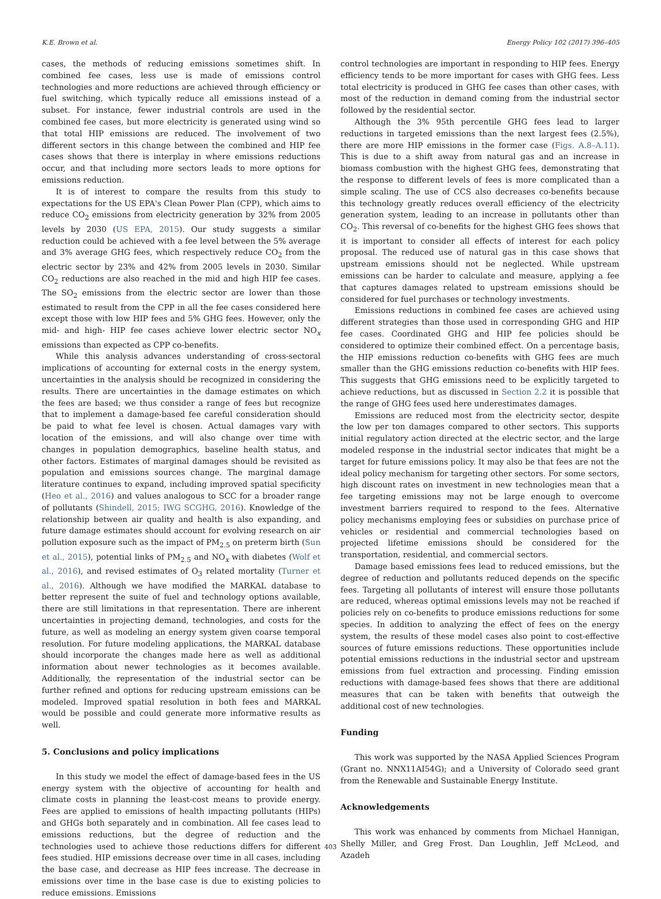K.E. Brown et al. Energy Policy 102 (2017) 396–405
cases, the methods of reducing emissions sometimes shift. In combined fee cases, less use is made of emissions control technologies and more reductions are achieved through efficiency or fuel switching, which typically reduce all emissions instead of a subset. For instance, fewer industrial controls are used in the combined fee cases, but more electricity is generated using wind so that total HIP emissions are reduced. The involvement of two different sectors in this change between the combined and HIP fee cases shows that there is interplay in where emissions reductions occur, and that including more sectors leads to more options for emissions reduction.
It is of interest to compare the results from this study to expectations for the US EPA's Clean Power Plan (CPP), which aims to reduce CO<sub>2</sub> emissions from electricity generation by 32% from 2005 levels by 2030 (US EPA, 2015). Our study suggests a similar reduction could be achieved with a fee level between the 5% average and 3% average GHG fees, which respectively reduce CO<sub>2</sub> from the electric sector by 23% and 42% from 2005 levels in 2030. Similar CO<sub>2</sub> reductions are also reached in the mid and high HIP fee cases. The SO<sub>2</sub> emissions from the electric sector are lower than those estimated to result from the CPP in all the fee cases considered here except those with low HIP fees and 5% GHG fees. However, only the mid- and high- HIP fee cases achieve lower electric sector NO<sub>x</sub> emissions than expected as CPP co-benefits.
While this analysis advances understanding of cross-sectoral implications of accounting for external costs in the energy system, uncertainties in the analysis should be recognized in considering the results. There are uncertainties in the damage estimates on which the fees are based; we thus consider a range of fees but recognize that to implement a damage-based fee careful consideration should be paid to what fee level is chosen. Actual damages vary with location of the emissions, and will also change over time with changes in population demographics, baseline health status, and other factors. Estimates of marginal damages should be revisited as population and emissions sources change. The marginal damage literature continues to expand, including improved spatial specificity (Heo et al., 2016) and values analogous to SCC for a broader range of pollutants (Shindell, 2015; IWG SCGHG, 2016). Knowledge of the relationship between air quality and health is also expanding, and future damage estimates should account for evolving research on air pollution exposure such as the impact of PM<sub>2.5</sub> on preterm birth (Sun et al., 2015), potential links of PM<sub>2.5</sub> and NO<sub>x</sub> with diabetes (Wolf et al., 2016), and revised estimates of O<sub>3</sub> related mortality (Turner et al., 2016). Although we have modified the MARKAL database to better represent the suite of fuel and technology options available, there are still limitations in that representation. There are inherent uncertainties in projecting demand, technologies, and costs for the future, as well as modeling an energy system given coarse temporal resolution. For future modeling applications, the MARKAL database should incorporate the changes made here as well as additional information about newer technologies as it becomes available. Additionally, the representation of the industrial sector can be further refined and options for reducing upstream emissions can be modeled. Improved spatial resolution in both fees and MARKAL would be possible and could generate more informative results as well.
5. Conclusions and policy implications
In this study we model the effect of damage-based fees in the US energy system with the objective of accounting for health and climate costs in planning the least-cost means to provide energy. Fees are applied to emissions of health impacting pollutants (HIPs) and GHGs both separately and in combination. All fee cases lead to emissions reductions, but the degree of reduction and the technologies used to achieve those reductions differs for different fees studied. HIP emissions decrease over time in all cases, including the base case, and decrease as HIP fees increase. The decrease in emissions over time in the base case is due to existing policies to reduce emissions. Emissions
control technologies are important in responding to HIP fees. Energy efficiency tends to be more important for cases with GHG fees. Less total electricity is produced in GHG fee cases than other cases, with most of the reduction in demand coming from the industrial sector followed by the residential sector.
Although the 3% 95th percentile GHG fees lead to larger reductions in targeted emissions than the next largest fees (2.5%), there are more HIP emissions in the former case (Figs. A.8–A.11). This is due to a shift away from natural gas and an increase in biomass combustion with the highest GHG fees, demonstrating that the response to different levels of fees is more complicated than a simple scaling. The use of CCS also decreases co-benefits because this technology greatly reduces overall efficiency of the electricity generation system, leading to an increase in pollutants other than CO<sub>2</sub>. This reversal of co-benefits for the highest GHG fees shows that it is important to consider all effects of interest for each policy proposal. The reduced use of natural gas in this case shows that upstream emissions should not be neglected. While upstream emissions can be harder to calculate and measure, applying a fee that captures damages related to upstream emissions should be considered for fuel purchases or technology investments.
Emissions reductions in combined fee cases are achieved using different strategies than those used in corresponding GHG and HIP fee cases. Coordinated GHG and HIP fee policies should be considered to optimize their combined effect. On a percentage basis, the HIP emissions reduction co-benefits with GHG fees are much smaller than the GHG emissions reduction co-benefits with HIP fees. This suggests that GHG emissions need to be explicitly targeted to achieve reductions, but as discussed in Section 2.2 it is possible that the range of GHG fees used here underestimates damages.
Emissions are reduced most from the electricity sector, despite the low per ton damages compared to other sectors. This supports initial regulatory action directed at the electric sector, and the large modeled response in the industrial sector indicates that might be a target for future emissions policy. It may also be that fees are not the ideal policy mechanism for targeting other sectors. For some sectors, high discount rates on investment in new technologies mean that a fee targeting emissions may not be large enough to overcome investment barriers required to respond to the fees. Alternative policy mechanisms employing fees or subsidies on purchase price of vehicles or residential and commercial technologies based on projected lifetime emissions should be considered for the transportation, residential, and commercial sectors.
Damage based emissions fees lead to reduced emissions, but the degree of reduction and pollutants reduced depends on the specific fees. Targeting all pollutants of interest will ensure those pollutants are reduced, whereas optimal emissions levels may not be reached if policies rely on co-benefits to produce emissions reductions for some species. In addition to analyzing the effect of fees on the energy system, the results of these model cases also point to cost-effective sources of future emissions reductions. These opportunities include potential emissions reductions in the industrial sector and upstream emissions from fuel extraction and processing. Finding emission reductions with damage-based fees shows that there are additional measures that can be taken with benefits that outweigh the additional cost of new technologies.
Funding
This work was supported by the NASA Applied Sciences Program (Grant no. NNX11AI54G); and a University of Colorado seed grant from the Renewable and Sustainable Energy Institute.
Acknowledgements
This work was enhanced by comments from Michael Hannigan, Shelly Miller, and Greg Frost. Dan Loughlin, Jeff McLeod, and Azadeh
403